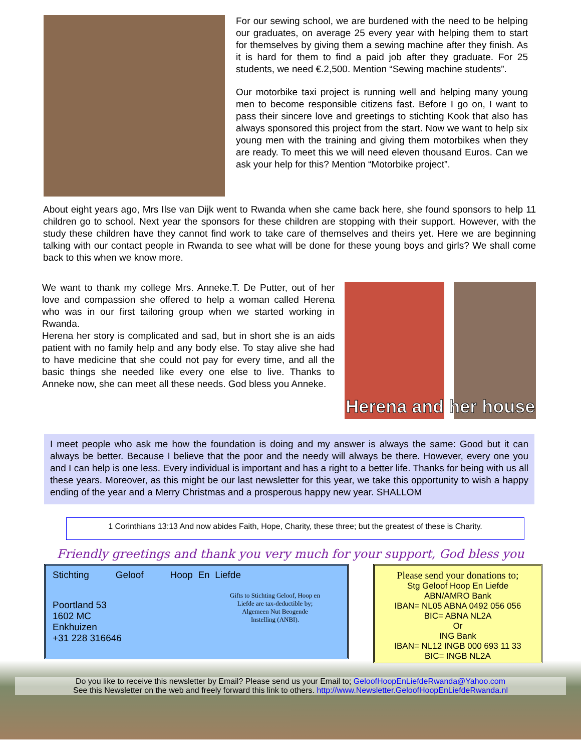For our sewing school, we are burdened with the need to be helping our graduates, on average 25 every year with helping them to start for themselves by giving them a sewing machine after they finish. As it is hard for them to find a paid job after they graduate. For 25 students, we need €.2,500. Mention “Sewing machine students”.
Our motorbike taxi project is running well and helping many young men to become responsible citizens fast. Before I go on, I want to pass their sincere love and greetings to stichting Kook that also has always sponsored this project from the start. Now we want to help six young men with the training and giving them motorbikes when they are ready. To meet this we will need eleven thousand Euros. Can we ask your help for this? Mention “Motorbike project”.
About eight years ago, Mrs Ilse van Dijk went to Rwanda when she came back here, she found sponsors to help 11 children go to school. Next year the sponsors for these children are stopping with their support. However, with the study these children have they cannot find work to take care of themselves and theirs yet. Here we are beginning talking with our contact people in Rwanda to see what will be done for these young boys and girls? We shall come back to this when we know more.
We want to thank my college Mrs. Anneke.T. De Putter, out of her love and compassion she offered to help a woman called Herena who was in our first tailoring group when we started working in Rwanda.
Herena her story is complicated and sad, but in short she is an aids patient with no family help and any body else. To stay alive she had to have medicine that she could not pay for every time, and all the basic things she needed like every one else to live. Thanks to Anneke now, she can meet all these needs. God bless you Anneke.
Herena and her house
I meet people who ask me how the foundation is doing and my answer is always the same: Good but it can always be better. Because I believe that the poor and the needy will always be there. However, every one you and I can help is one less. Every individual is important and has a right to a better life. Thanks for being with us all these years. Moreover, as this might be our last newsletter for this year, we take this opportunity to wish a happy ending of the year and a Merry Christmas and a prosperous happy new year. SHALLOM
1 Corinthians 13:13 And now abides Faith, Hope, Charity, these three; but the greatest of these is Charity.
Friendly greetings and thank you very much for your support, God bless you
Stichting Geloof Hoop En Liefde
Poortland 53
1602 MC
Enkhuizen
+31 228 316646
Gifts to Stichting Geloof, Hoop en Liefde are tax-deductible by; Algemeen Nut Beogende Instelling (ANBI).
Please send your donations to;
Stg Geloof Hoop En Liefde
ABN/AMRO Bank
IBAN= NL05 ABNA 0492 056 056
BIC= ABNA NL2A
Or
ING Bank
IBAN= NL12 INGB 000 693 11 33
BIC= INGB NL2A
Do you like to receive this newsletter by Email? Please send us your Email to; GeloofHoopEnLiefdeRwanda@Yahoo.com
See this Newsletter on the web and freely forward this link to others. http://www.Newsletter.GeloofHoopEnLiefdeRwanda.nl